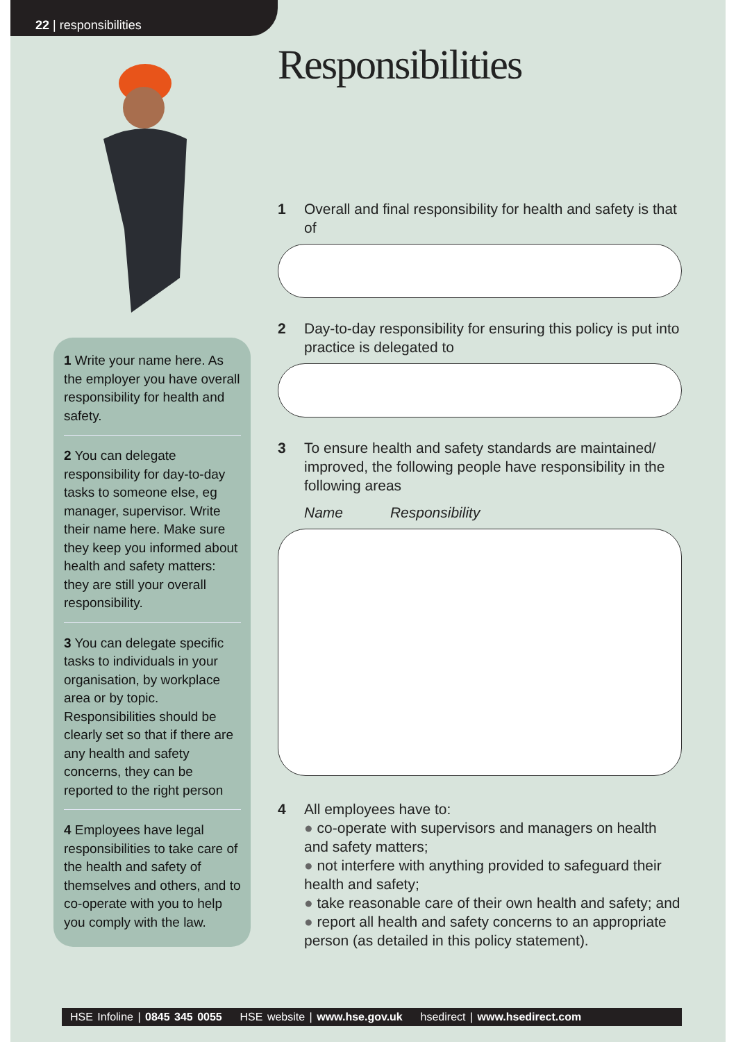22 | responsibilities
1 Write your name here. As the employer you have overall responsibility for health and safety.
2 You can delegate responsibility for day-to-day tasks to someone else, eg manager, supervisor. Write their name here. Make sure they keep you informed about health and safety matters: they are still your overall responsibility.
3 You can delegate specific tasks to individuals in your organisation, by workplace area or by topic. Responsibilities should be clearly set so that if there are any health and safety concerns, they can be reported to the right person
4 Employees have legal responsibilities to take care of the health and safety of themselves and others, and to co-operate with you to help you comply with the law.
Responsibilities
1 Overall and final responsibility for health and safety is that of
2 Day-to-day responsibility for ensuring this policy is put into practice is delegated to
3 To ensure health and safety standards are maintained/ improved, the following people have responsibility in the following areas
Name Responsibility
4 All employees have to:
co-operate with supervisors and managers on health and safety matters;
not interfere with anything provided to safeguard their health and safety;
take reasonable care of their own health and safety; and
report all health and safety concerns to an appropriate person (as detailed in this policy statement).
HSE Infoline | 0845 345 0055 HSE website | www.hse.gov.uk hsedirect | www.hsedirect.com